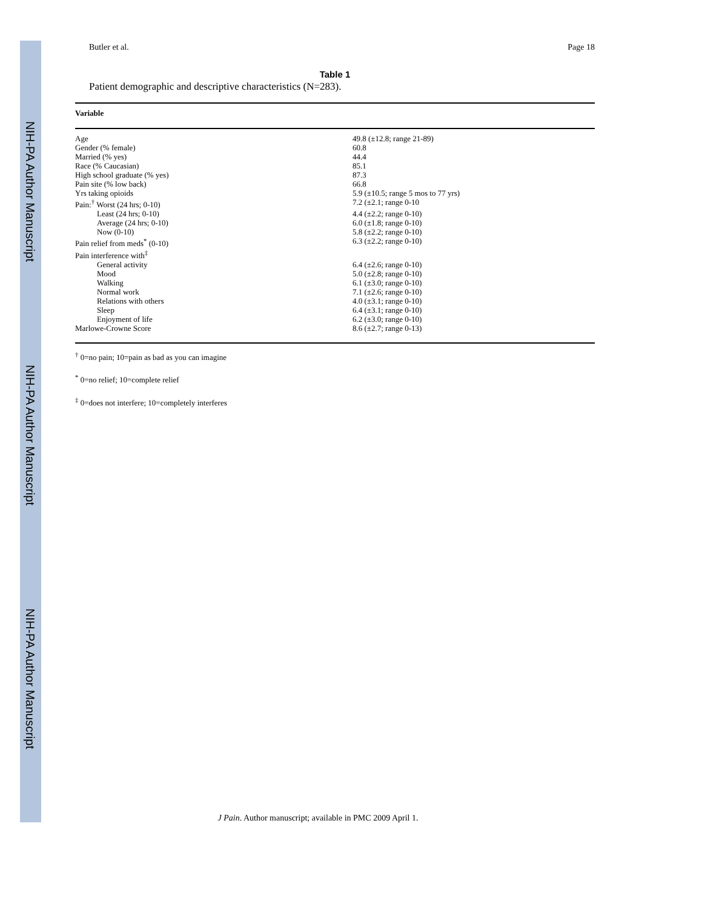NIH-PA Author Manuscript
NIH-PA Author Manuscript
NIH-PA Author Manuscript
Butler et al. Page 18
Table 1
Patient demographic and descriptive characteristics (N=283).
| Variable | |
| --- | --- |
| Age | 49.8 (±12.8; range 21-89) |
| Gender (% female) | 60.8 |
| Married (% yes) | 44.4 |
| Race (% Caucasian) | 85.1 |
| High school graduate (% yes) | 87.3 |
| Pain site (% low back) | 66.8 |
| Yrs taking opioids | 5.9 (±10.5; range 5 mos to 77 yrs) |
| Pain:<sup>†</sup> Worst (24 hrs; 0-10) | 7.2 (±2.1; range 0-10 |
| Least (24 hrs; 0-10) | 4.4 (±2.2; range 0-10) |
| Average (24 hrs; 0-10) | 6.0 (±1.8; range 0-10) |
| Now (0-10) | 5.8 (±2.2; range 0-10) |
| Pain relief from meds<sup>*</sup> (0-10) | 6.3 (±2.2; range 0-10) |
| Pain interference with<sup>‡</sup> | |
| General activity | 6.4 (±2.6; range 0-10) |
| Mood | 5.0 (±2.8; range 0-10) |
| Walking | 6.1 (±3.0; range 0-10) |
| Normal work | 7.1 (±2.6; range 0-10) |
| Relations with others | 4.0 (±3.1; range 0-10) |
| Sleep | 6.4 (±3.1; range 0-10) |
| Enjoyment of life | 6.2 (±3.0; range 0-10) |
| Marlowe-Crowne Score | 8.6 (±2.7; range 0-13) |
<sup>†</sup> 0=no pain; 10=pain as bad as you can imagine
<sup>*</sup> 0=no relief; 10=complete relief
<sup>‡</sup> 0=does not interfere; 10=completely interferes
J Pain. Author manuscript; available in PMC 2009 April 1.